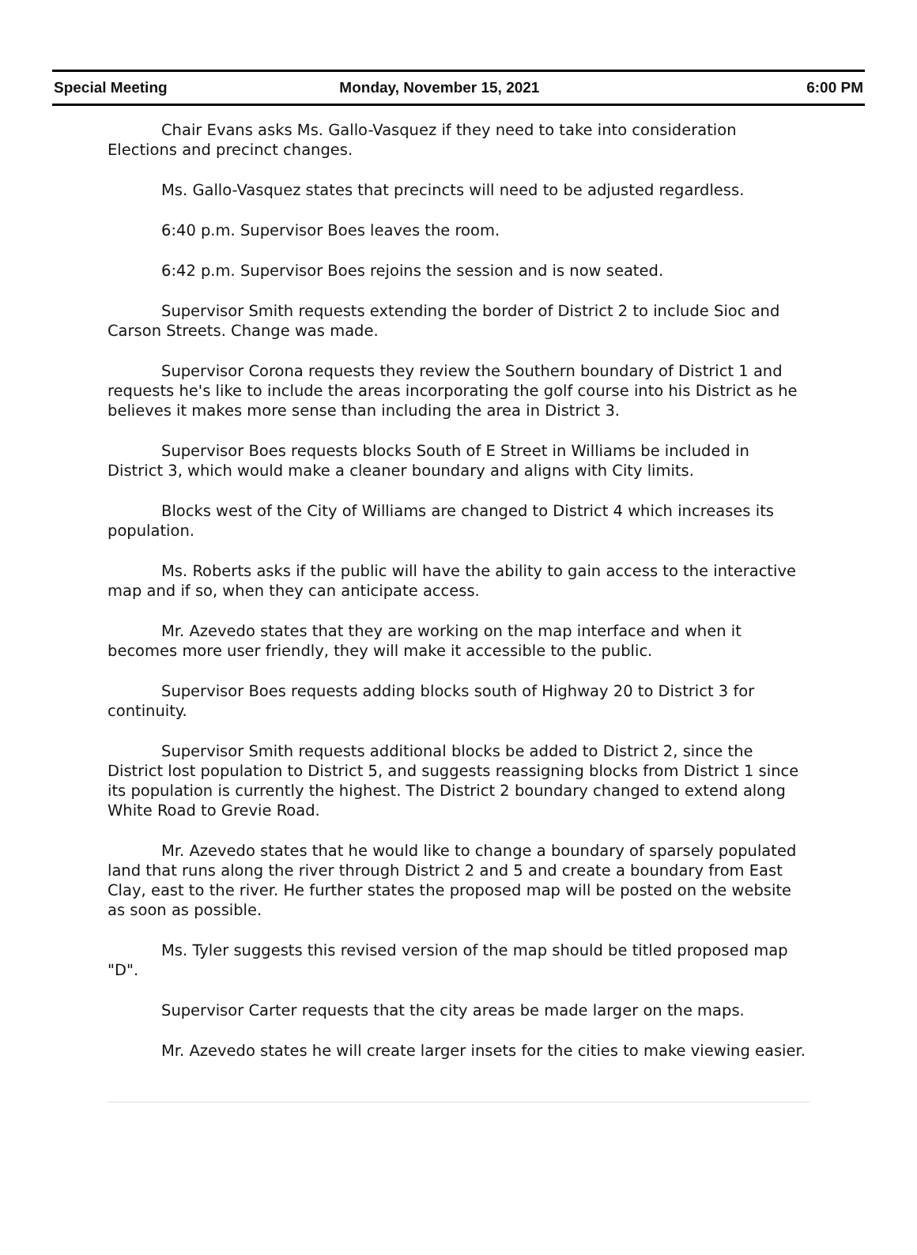Special Meeting Monday, November 15, 2021 6:00 PM
Chair Evans asks Ms. Gallo-Vasquez if they need to take into consideration Elections and precinct changes.
Ms. Gallo-Vasquez states that precincts will need to be adjusted regardless.
6:40 p.m. Supervisor Boes leaves the room.
6:42 p.m. Supervisor Boes rejoins the session and is now seated.
Supervisor Smith requests extending the border of District 2 to include Sioc and Carson Streets. Change was made.
Supervisor Corona requests they review the Southern boundary of District 1 and requests he's like to include the areas incorporating the golf course into his District as he believes it makes more sense than including the area in District 3.
Supervisor Boes requests blocks South of E Street in Williams be included in District 3, which would make a cleaner boundary and aligns with City limits.
Blocks west of the City of Williams are changed to District 4 which increases its population.
Ms. Roberts asks if the public will have the ability to gain access to the interactive map and if so, when they can anticipate access.
Mr. Azevedo states that they are working on the map interface and when it becomes more user friendly, they will make it accessible to the public.
Supervisor Boes requests adding blocks south of Highway 20 to District 3 for continuity.
Supervisor Smith requests additional blocks be added to District 2, since the District lost population to District 5, and suggests reassigning blocks from District 1 since its population is currently the highest. The District 2 boundary changed to extend along White Road to Grevie Road.
Mr. Azevedo states that he would like to change a boundary of sparsely populated land that runs along the river through District 2 and 5 and create a boundary from East Clay, east to the river. He further states the proposed map will be posted on the website as soon as possible.
Ms. Tyler suggests this revised version of the map should be titled proposed map "D".
Supervisor Carter requests that the city areas be made larger on the maps.
Mr. Azevedo states he will create larger insets for the cities to make viewing easier.